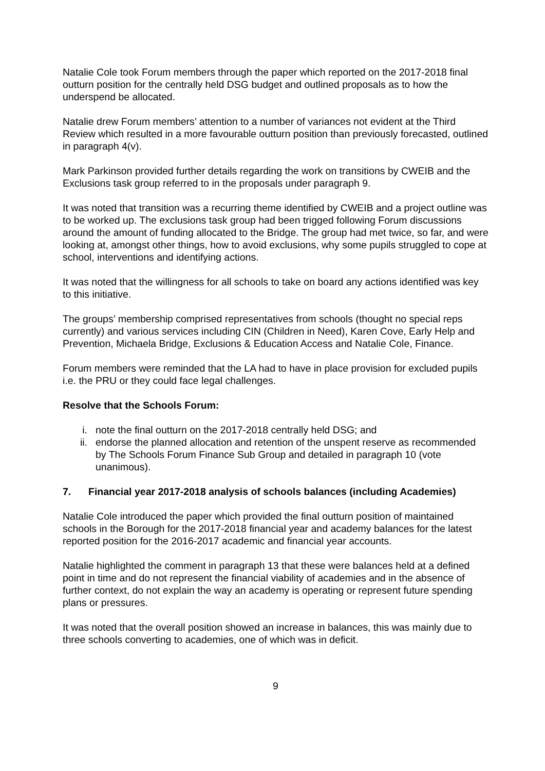Natalie Cole took Forum members through the paper which reported on the 2017-2018 final outturn position for the centrally held DSG budget and outlined proposals as to how the underspend be allocated.
Natalie drew Forum members’ attention to a number of variances not evident at the Third Review which resulted in a more favourable outturn position than previously forecasted, outlined in paragraph 4(v).
Mark Parkinson provided further details regarding the work on transitions by CWEIB and the Exclusions task group referred to in the proposals under paragraph 9.
It was noted that transition was a recurring theme identified by CWEIB and a project outline was to be worked up. The exclusions task group had been trigged following Forum discussions around the amount of funding allocated to the Bridge. The group had met twice, so far, and were looking at, amongst other things, how to avoid exclusions, why some pupils struggled to cope at school, interventions and identifying actions.
It was noted that the willingness for all schools to take on board any actions identified was key to this initiative.
The groups’ membership comprised representatives from schools (thought no special reps currently) and various services including CIN (Children in Need), Karen Cove, Early Help and Prevention, Michaela Bridge, Exclusions & Education Access and Natalie Cole, Finance.
Forum members were reminded that the LA had to have in place provision for excluded pupils i.e. the PRU or they could face legal challenges.
Resolve that the Schools Forum:
i. note the final outturn on the 2017-2018 centrally held DSG; and
ii. endorse the planned allocation and retention of the unspent reserve as recommended by The Schools Forum Finance Sub Group and detailed in paragraph 10 (vote unanimous).
7. Financial year 2017-2018 analysis of schools balances (including Academies)
Natalie Cole introduced the paper which provided the final outturn position of maintained schools in the Borough for the 2017-2018 financial year and academy balances for the latest reported position for the 2016-2017 academic and financial year accounts.
Natalie highlighted the comment in paragraph 13 that these were balances held at a defined point in time and do not represent the financial viability of academies and in the absence of further context, do not explain the way an academy is operating or represent future spending plans or pressures.
It was noted that the overall position showed an increase in balances, this was mainly due to three schools converting to academies, one of which was in deficit.
9